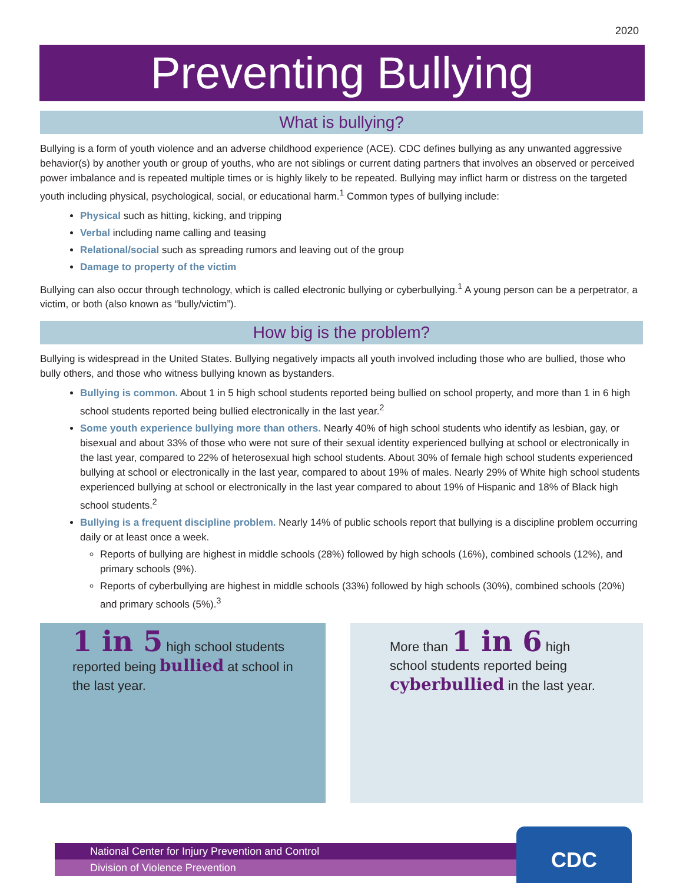2020
Preventing Bullying
What is bullying?
Bullying is a form of youth violence and an adverse childhood experience (ACE). CDC defines bullying as any unwanted aggressive behavior(s) by another youth or group of youths, who are not siblings or current dating partners that involves an observed or perceived power imbalance and is repeated multiple times or is highly likely to be repeated. Bullying may inflict harm or distress on the targeted youth including physical, psychological, social, or educational harm.<sup>1</sup> Common types of bullying include:
Physical such as hitting, kicking, and tripping
Verbal including name calling and teasing
Relational/social such as spreading rumors and leaving out of the group
Damage to property of the victim
Bullying can also occur through technology, which is called electronic bullying or cyberbullying.<sup>1</sup> A young person can be a perpetrator, a victim, or both (also known as “bully/victim”).
How big is the problem?
Bullying is widespread in the United States. Bullying negatively impacts all youth involved including those who are bullied, those who bully others, and those who witness bullying known as bystanders.
Bullying is common. About 1 in 5 high school students reported being bullied on school property, and more than 1 in 6 high school students reported being bullied electronically in the last year.<sup>2</sup>
Some youth experience bullying more than others. Nearly 40% of high school students who identify as lesbian, gay, or bisexual and about 33% of those who were not sure of their sexual identity experienced bullying at school or electronically in the last year, compared to 22% of heterosexual high school students. About 30% of female high school students experienced bullying at school or electronically in the last year, compared to about 19% of males. Nearly 29% of White high school students experienced bullying at school or electronically in the last year compared to about 19% of Hispanic and 18% of Black high school students.<sup>2</sup>
Bullying is a frequent discipline problem. Nearly 14% of public schools report that bullying is a discipline problem occurring daily or at least once a week.
Reports of bullying are highest in middle schools (28%) followed by high schools (16%), combined schools (12%), and primary schools (9%).
Reports of cyberbullying are highest in middle schools (33%) followed by high schools (30%), combined schools (20%) and primary schools (5%).<sup>3</sup>
1 in 5 high school students reported being bullied at school in the last year.
More than 1 in 6 high school students reported being cyberbullied in the last year.
National Center for Injury Prevention and Control
Division of Violence Prevention
CDC